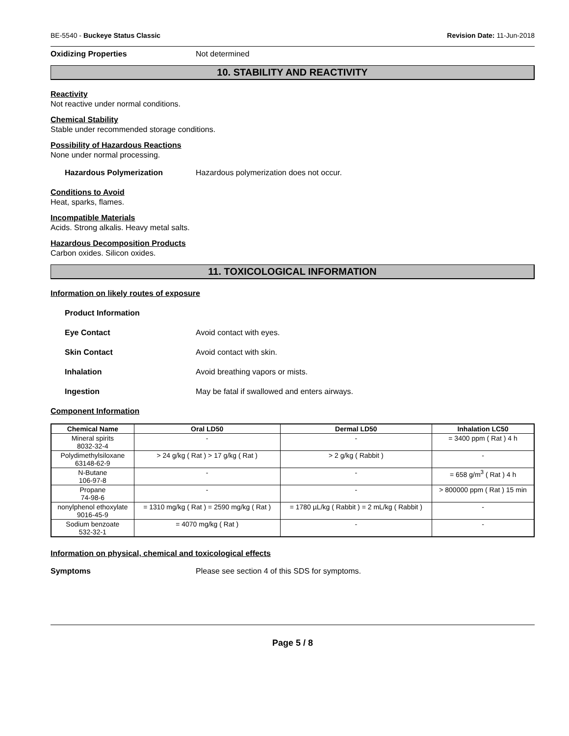BE-5540 - Buckeye Status Classic Revision Date: 11-Jun-2018
Oxidizing Properties Not determined
10. STABILITY AND REACTIVITY
Reactivity
Not reactive under normal conditions.
Chemical Stability
Stable under recommended storage conditions.
Possibility of Hazardous Reactions
None under normal processing.
Hazardous Polymerization Hazardous polymerization does not occur.
Conditions to Avoid
Heat, sparks, flames.
Incompatible Materials
Acids. Strong alkalis. Heavy metal salts.
Hazardous Decomposition Products
Carbon oxides. Silicon oxides.
11. TOXICOLOGICAL INFORMATION
Information on likely routes of exposure
Product Information
Eye Contact Avoid contact with eyes.
Skin Contact Avoid contact with skin.
Inhalation Avoid breathing vapors or mists.
Ingestion May be fatal if swallowed and enters airways.
Component Information
| Chemical Name | Oral LD50 | Dermal LD50 | Inhalation LC50 |
| --- | --- | --- | --- |
| Mineral spirits 8032-32-4 | - | - | = 3400 ppm ( Rat ) 4 h |
| Polydimethylsiloxane 63148-62-9 | > 24 g/kg ( Rat ) > 17 g/kg ( Rat ) | > 2 g/kg ( Rabbit ) | - |
| N-Butane 106-97-8 | - | - | = 658 g/m<sup>3</sup> ( Rat ) 4 h |
| Propane 74-98-6 | - | - | > 800000 ppm ( Rat ) 15 min |
| nonylphenol ethoxylate 9016-45-9 | = 1310 mg/kg ( Rat ) = 2590 mg/kg ( Rat ) | = 1780 µL/kg ( Rabbit ) = 2 mL/kg ( Rabbit ) | - |
| Sodium benzoate 532-32-1 | = 4070 mg/kg ( Rat ) | - | - |
Information on physical, chemical and toxicological effects
Symptoms Please see section 4 of this SDS for symptoms.
Page 5 / 8